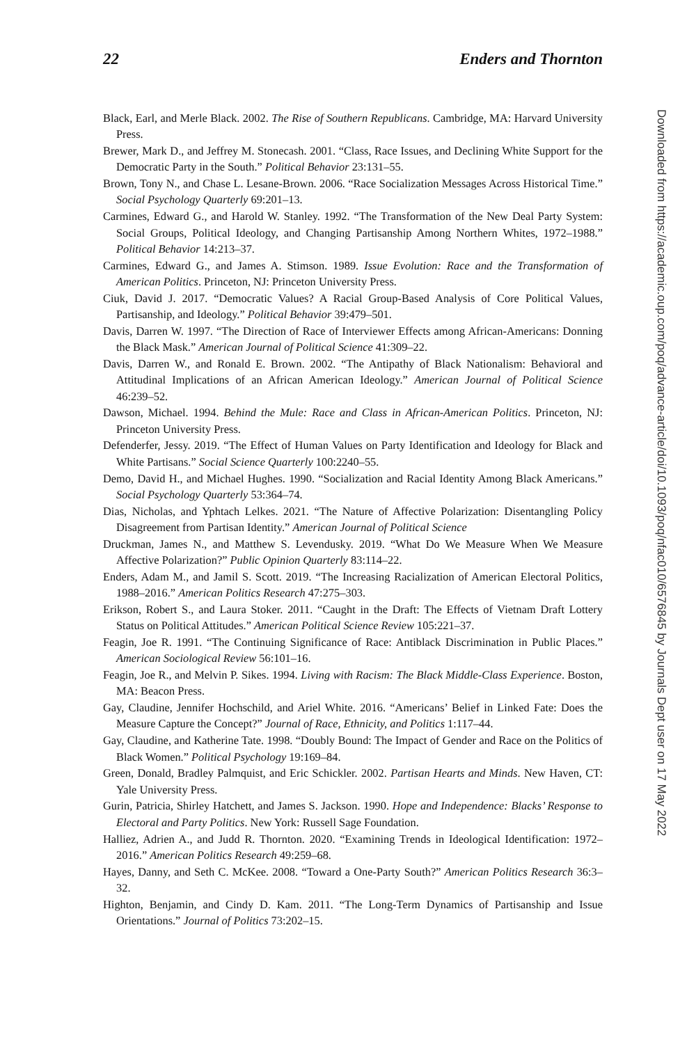22 Enders and Thornton
Black, Earl, and Merle Black. 2002. The Rise of Southern Republicans. Cambridge, MA: Harvard University Press.
Brewer, Mark D., and Jeffrey M. Stonecash. 2001. “Class, Race Issues, and Declining White Support for the Democratic Party in the South.” Political Behavior 23:131–55.
Brown, Tony N., and Chase L. Lesane-Brown. 2006. “Race Socialization Messages Across Historical Time.” Social Psychology Quarterly 69:201–13.
Carmines, Edward G., and Harold W. Stanley. 1992. “The Transformation of the New Deal Party System: Social Groups, Political Ideology, and Changing Partisanship Among Northern Whites, 1972–1988.” Political Behavior 14:213–37.
Carmines, Edward G., and James A. Stimson. 1989. Issue Evolution: Race and the Transformation of American Politics. Princeton, NJ: Princeton University Press.
Ciuk, David J. 2017. “Democratic Values? A Racial Group-Based Analysis of Core Political Values, Partisanship, and Ideology.” Political Behavior 39:479–501.
Davis, Darren W. 1997. “The Direction of Race of Interviewer Effects among African-Americans: Donning the Black Mask.” American Journal of Political Science 41:309–22.
Davis, Darren W., and Ronald E. Brown. 2002. “The Antipathy of Black Nationalism: Behavioral and Attitudinal Implications of an African American Ideology.” American Journal of Political Science 46:239–52.
Dawson, Michael. 1994. Behind the Mule: Race and Class in African-American Politics. Princeton, NJ: Princeton University Press.
Defenderfer, Jessy. 2019. “The Effect of Human Values on Party Identification and Ideology for Black and White Partisans.” Social Science Quarterly 100:2240–55.
Demo, David H., and Michael Hughes. 1990. “Socialization and Racial Identity Among Black Americans.” Social Psychology Quarterly 53:364–74.
Dias, Nicholas, and Yphtach Lelkes. 2021. “The Nature of Affective Polarization: Disentangling Policy Disagreement from Partisan Identity.” American Journal of Political Science
Druckman, James N., and Matthew S. Levendusky. 2019. “What Do We Measure When We Measure Affective Polarization?” Public Opinion Quarterly 83:114–22.
Enders, Adam M., and Jamil S. Scott. 2019. “The Increasing Racialization of American Electoral Politics, 1988–2016.” American Politics Research 47:275–303.
Erikson, Robert S., and Laura Stoker. 2011. “Caught in the Draft: The Effects of Vietnam Draft Lottery Status on Political Attitudes.” American Political Science Review 105:221–37.
Feagin, Joe R. 1991. “The Continuing Significance of Race: Antiblack Discrimination in Public Places.” American Sociological Review 56:101–16.
Feagin, Joe R., and Melvin P. Sikes. 1994. Living with Racism: The Black Middle-Class Experience. Boston, MA: Beacon Press.
Gay, Claudine, Jennifer Hochschild, and Ariel White. 2016. “Americans’ Belief in Linked Fate: Does the Measure Capture the Concept?” Journal of Race, Ethnicity, and Politics 1:117–44.
Gay, Claudine, and Katherine Tate. 1998. “Doubly Bound: The Impact of Gender and Race on the Politics of Black Women.” Political Psychology 19:169–84.
Green, Donald, Bradley Palmquist, and Eric Schickler. 2002. Partisan Hearts and Minds. New Haven, CT: Yale University Press.
Gurin, Patricia, Shirley Hatchett, and James S. Jackson. 1990. Hope and Independence: Blacks’ Response to Electoral and Party Politics. New York: Russell Sage Foundation.
Halliez, Adrien A., and Judd R. Thornton. 2020. “Examining Trends in Ideological Identification: 1972–2016.” American Politics Research 49:259–68.
Hayes, Danny, and Seth C. McKee. 2008. “Toward a One-Party South?” American Politics Research 36:3–32.
Highton, Benjamin, and Cindy D. Kam. 2011. “The Long-Term Dynamics of Partisanship and Issue Orientations.” Journal of Politics 73:202–15.
Downloaded from https://academic.oup.com/poq/advance-article/doi/10.1093/poq/nfac010/6576845 by Journals Dept user on 17 May 2022